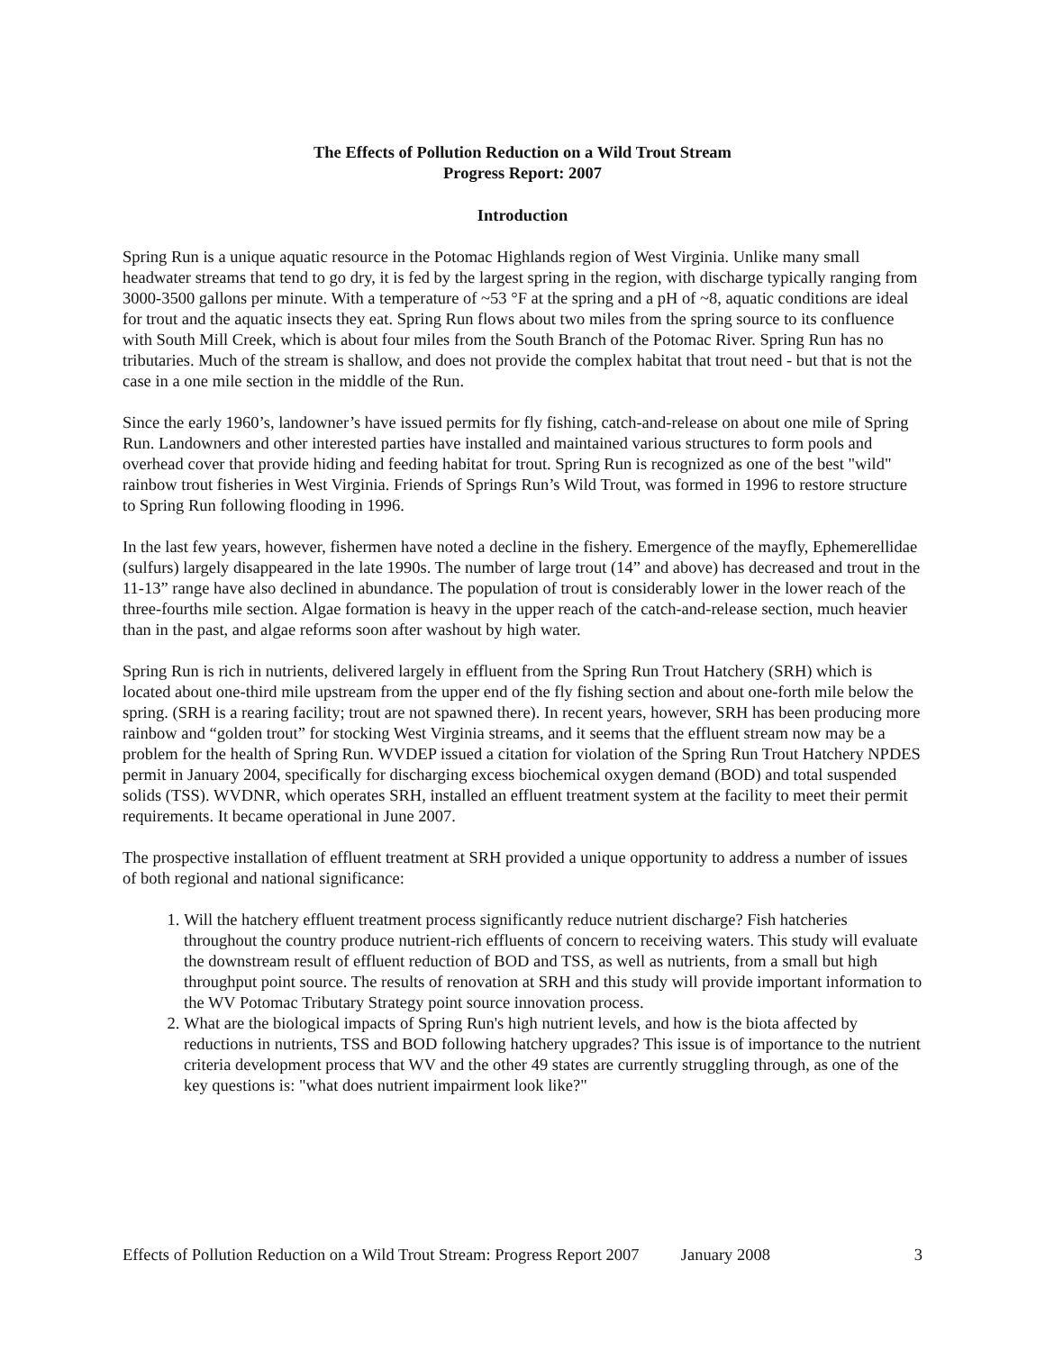The Effects of Pollution Reduction on a Wild Trout Stream
Progress Report: 2007
Introduction
Spring Run is a unique aquatic resource in the Potomac Highlands region of West Virginia. Unlike many small headwater streams that tend to go dry, it is fed by the largest spring in the region, with discharge typically ranging from 3000-3500 gallons per minute. With a temperature of ~53 °F at the spring and a pH of ~8, aquatic conditions are ideal for trout and the aquatic insects they eat. Spring Run flows about two miles from the spring source to its confluence with South Mill Creek, which is about four miles from the South Branch of the Potomac River. Spring Run has no tributaries. Much of the stream is shallow, and does not provide the complex habitat that trout need - but that is not the case in a one mile section in the middle of the Run.
Since the early 1960’s, landowner’s have issued permits for fly fishing, catch-and-release on about one mile of Spring Run. Landowners and other interested parties have installed and maintained various structures to form pools and overhead cover that provide hiding and feeding habitat for trout. Spring Run is recognized as one of the best "wild" rainbow trout fisheries in West Virginia. Friends of Springs Run’s Wild Trout, was formed in 1996 to restore structure to Spring Run following flooding in 1996.
In the last few years, however, fishermen have noted a decline in the fishery. Emergence of the mayfly, Ephemerellidae (sulfurs) largely disappeared in the late 1990s. The number of large trout (14” and above) has decreased and trout in the 11-13” range have also declined in abundance. The population of trout is considerably lower in the lower reach of the three-fourths mile section. Algae formation is heavy in the upper reach of the catch-and-release section, much heavier than in the past, and algae reforms soon after washout by high water.
Spring Run is rich in nutrients, delivered largely in effluent from the Spring Run Trout Hatchery (SRH) which is located about one-third mile upstream from the upper end of the fly fishing section and about one-forth mile below the spring. (SRH is a rearing facility; trout are not spawned there). In recent years, however, SRH has been producing more rainbow and “golden trout” for stocking West Virginia streams, and it seems that the effluent stream now may be a problem for the health of Spring Run. WVDEP issued a citation for violation of the Spring Run Trout Hatchery NPDES permit in January 2004, specifically for discharging excess biochemical oxygen demand (BOD) and total suspended solids (TSS). WVDNR, which operates SRH, installed an effluent treatment system at the facility to meet their permit requirements. It became operational in June 2007.
The prospective installation of effluent treatment at SRH provided a unique opportunity to address a number of issues of both regional and national significance:
1. Will the hatchery effluent treatment process significantly reduce nutrient discharge? Fish hatcheries throughout the country produce nutrient-rich effluents of concern to receiving waters. This study will evaluate the downstream result of effluent reduction of BOD and TSS, as well as nutrients, from a small but high throughput point source. The results of renovation at SRH and this study will provide important information to the WV Potomac Tributary Strategy point source innovation process.
2. What are the biological impacts of Spring Run's high nutrient levels, and how is the biota affected by reductions in nutrients, TSS and BOD following hatchery upgrades? This issue is of importance to the nutrient criteria development process that WV and the other 49 states are currently struggling through, as one of the key questions is: "what does nutrient impairment look like?"
Effects of Pollution Reduction on a Wild Trout Stream: Progress Report 2007 January 2008 3